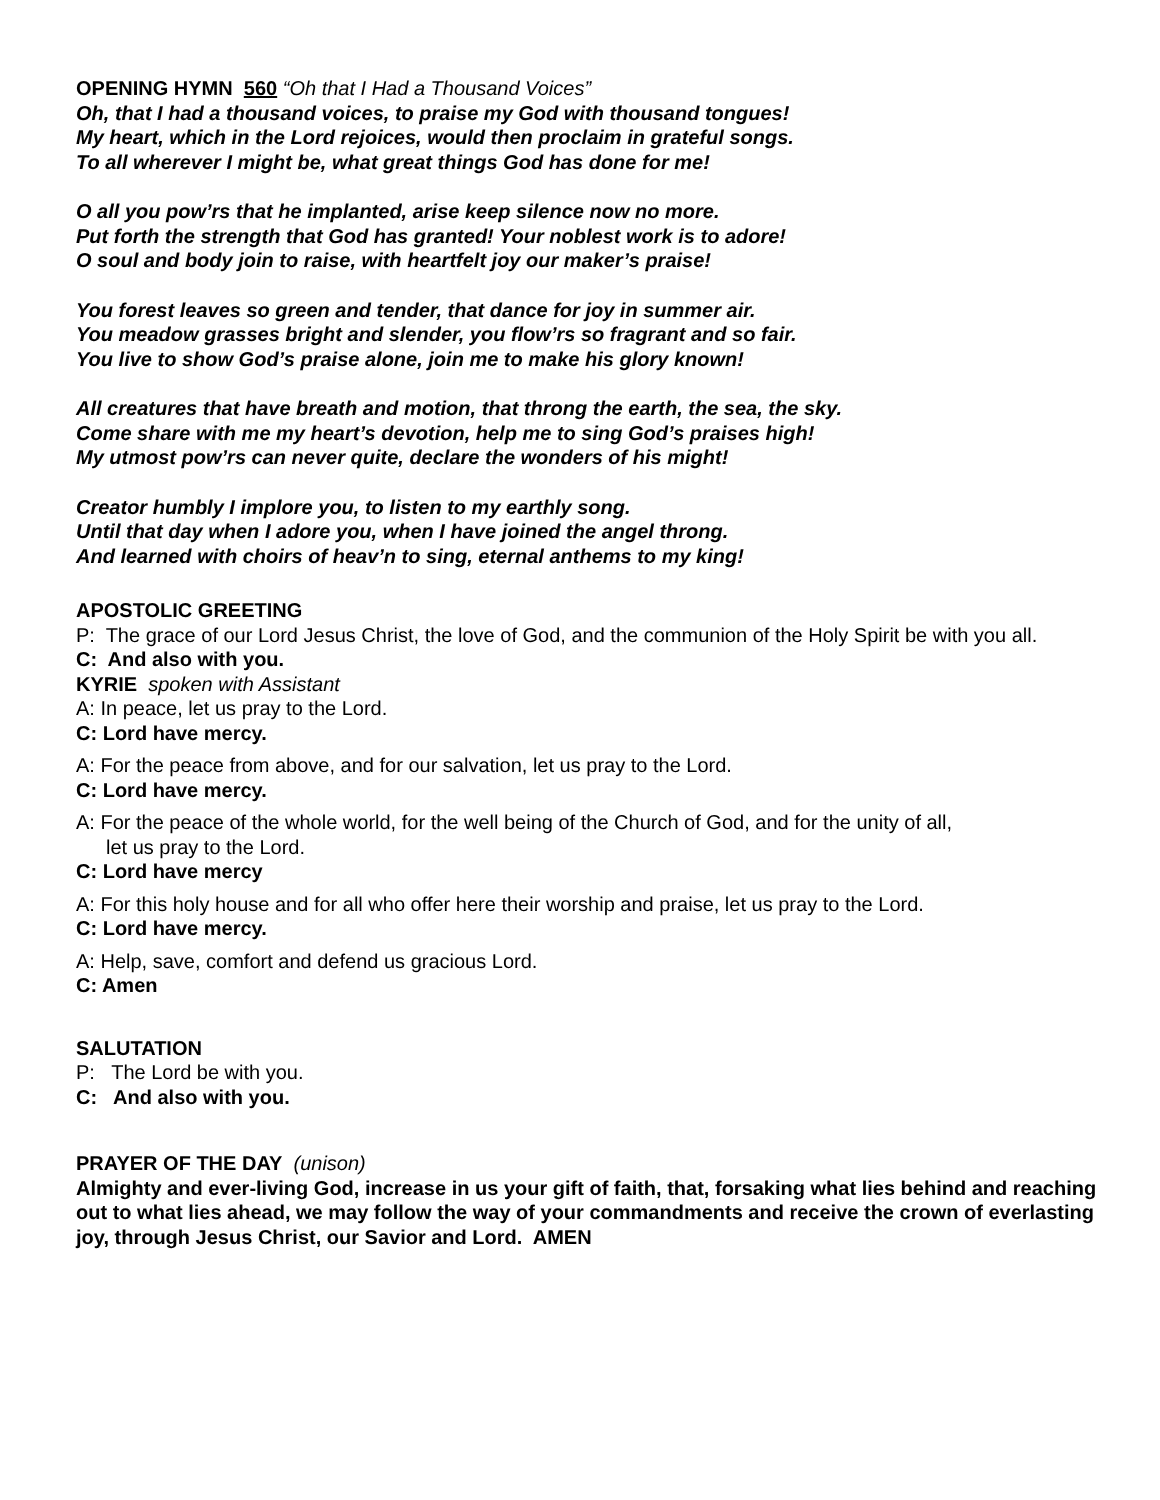OPENING HYMN 560 “Oh that I Had a Thousand Voices”
Oh, that I had a thousand voices, to praise my God with thousand tongues!
My heart, which in the Lord rejoices, would then proclaim in grateful songs.
To all wherever I might be, what great things God has done for me!
O all you pow’rs that he implanted, arise keep silence now no more.
Put forth the strength that God has granted! Your noblest work is to adore!
O soul and body join to raise, with heartfelt joy our maker’s praise!
You forest leaves so green and tender, that dance for joy in summer air.
You meadow grasses bright and slender, you flow’rs so fragrant and so fair.
You live to show God’s praise alone, join me to make his glory known!
All creatures that have breath and motion, that throng the earth, the sea, the sky.
Come share with me my heart’s devotion, help me to sing God’s praises high!
My utmost pow’rs can never quite, declare the wonders of his might!
Creator humbly I implore you, to listen to my earthly song.
Until that day when I adore you, when I have joined the angel throng.
And learned with choirs of heav’n to sing, eternal anthems to my king!
APOSTOLIC GREETING
P: The grace of our Lord Jesus Christ, the love of God, and the communion of the Holy Spirit be with you all.
C: And also with you.
KYRIE spoken with Assistant
A: In peace, let us pray to the Lord.
C: Lord have mercy.
A: For the peace from above, and for our salvation, let us pray to the Lord.
C: Lord have mercy.
A: For the peace of the whole world, for the well being of the Church of God, and for the unity of all, let us pray to the Lord.
C: Lord have mercy
A: For this holy house and for all who offer here their worship and praise, let us pray to the Lord.
C: Lord have mercy.
A: Help, save, comfort and defend us gracious Lord.
C: Amen
SALUTATION
P: The Lord be with you.
C: And also with you.
PRAYER OF THE DAY (unison)
Almighty and ever-living God, increase in us your gift of faith, that, forsaking what lies behind and reaching out to what lies ahead, we may follow the way of your commandments and receive the crown of everlasting joy, through Jesus Christ, our Savior and Lord. AMEN